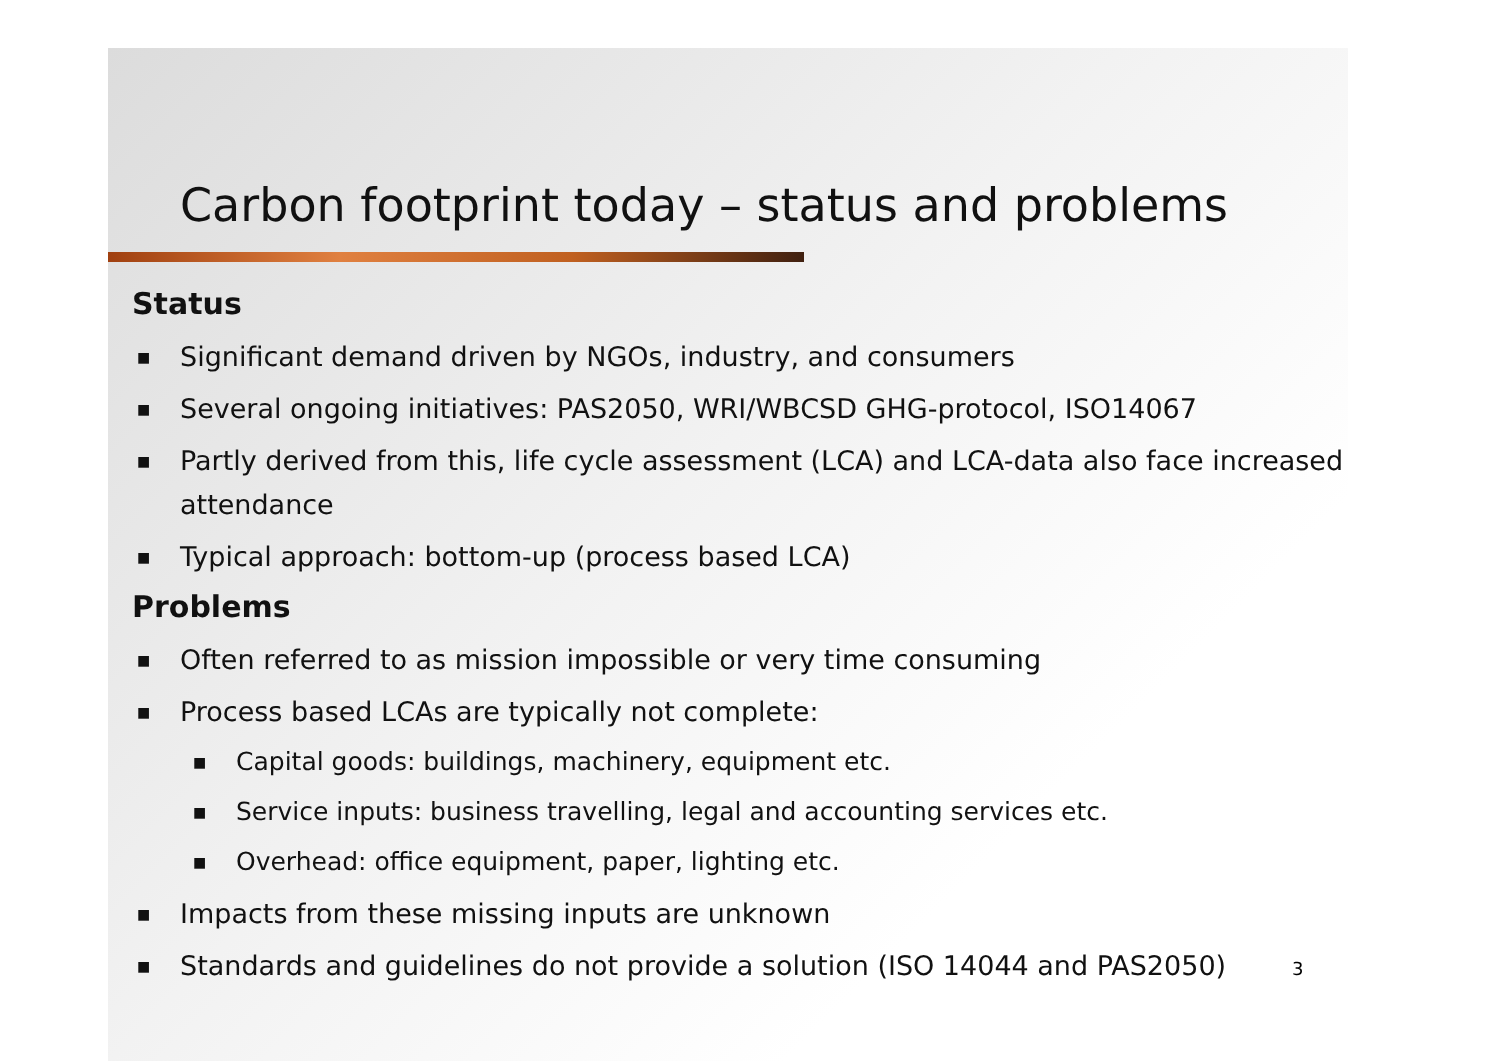Carbon footprint today – status and problems
Status
■ Significant demand driven by NGOs, industry, and consumers
■ Several ongoing initiatives: PAS2050, WRI/WBCSD GHG-protocol, ISO14067
■ Partly derived from this, life cycle assessment (LCA) and LCA-data also face increased attendance
■ Typical approach: bottom-up (process based LCA)
Problems
■ Often referred to as mission impossible or very time consuming
■ Process based LCAs are typically not complete:
■ Capital goods: buildings, machinery, equipment etc.
■ Service inputs: business travelling, legal and accounting services etc.
■ Overhead: office equipment, paper, lighting etc.
■ Impacts from these missing inputs are unknown
■ Standards and guidelines do not provide a solution (ISO 14044 and PAS2050)
3